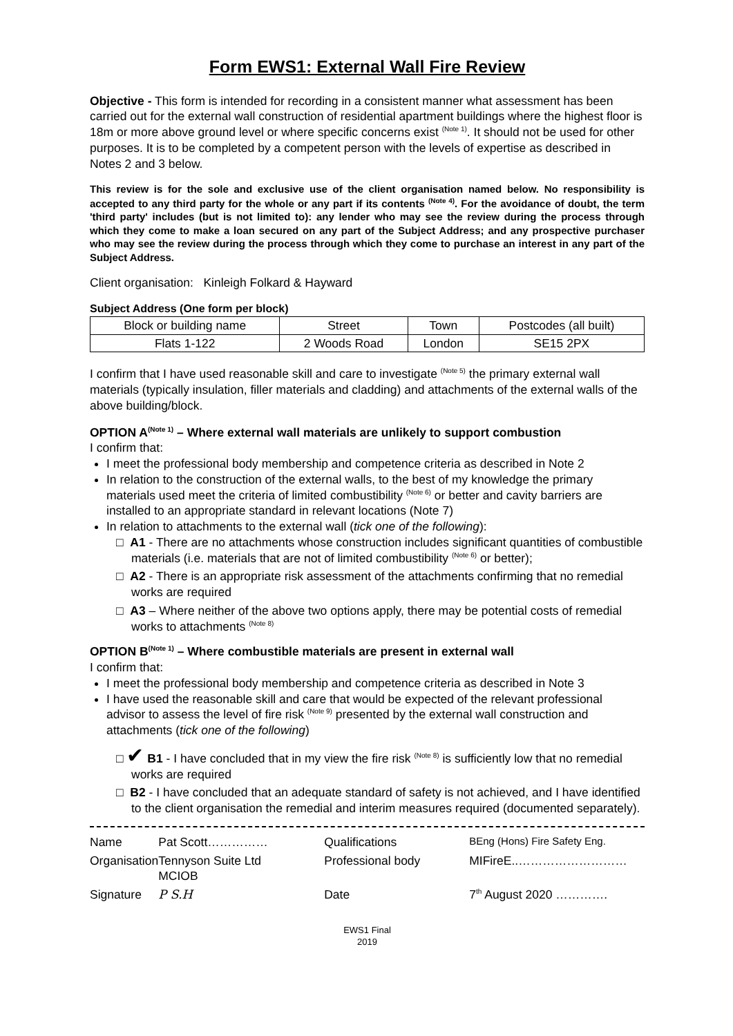Form EWS1: External Wall Fire Review
Objective - This form is intended for recording in a consistent manner what assessment has been carried out for the external wall construction of residential apartment buildings where the highest floor is 18m or more above ground level or where specific concerns exist <sup>(Note 1)</sup>. It should not be used for other purposes. It is to be completed by a competent person with the levels of expertise as described in Notes 2 and 3 below.
This review is for the sole and exclusive use of the client organisation named below. No responsibility is accepted to any third party for the whole or any part if its contents <sup>(Note 4)</sup>. For the avoidance of doubt, the term 'third party' includes (but is not limited to): any lender who may see the review during the process through which they come to make a loan secured on any part of the Subject Address; and any prospective purchaser who may see the review during the process through which they come to purchase an interest in any part of the Subject Address.
Client organisation: Kinleigh Folkard & Hayward
Subject Address (One form per block)
| Block or building name | Street | Town | Postcodes (all built) |
| --- | --- | --- | --- |
| Flats 1-122 | 2 Woods Road | London | SE15 2PX |
I confirm that I have used reasonable skill and care to investigate <sup>(Note 5)</sup> the primary external wall materials (typically insulation, filler materials and cladding) and attachments of the external walls of the above building/block.
OPTION A<sup>(Note 1)</sup> – Where external wall materials are unlikely to support combustion
I confirm that:
I meet the professional body membership and competence criteria as described in Note 2
In relation to the construction of the external walls, to the best of my knowledge the primary materials used meet the criteria of limited combustibility <sup>(Note 6)</sup> or better and cavity barriers are installed to an appropriate standard in relevant locations (Note 7)
In relation to attachments to the external wall (tick one of the following):
□ A1 - There are no attachments whose construction includes significant quantities of combustible materials (i.e. materials that are not of limited combustibility <sup>(Note 6)</sup> or better);
□ A2 - There is an appropriate risk assessment of the attachments confirming that no remedial works are required
□ A3 – Where neither of the above two options apply, there may be potential costs of remedial works to attachments <sup>(Note 8)</sup>
OPTION B<sup>(Note 1)</sup> – Where combustible materials are present in external wall
I confirm that:
I meet the professional body membership and competence criteria as described in Note 3
I have used the reasonable skill and care that would be expected of the relevant professional advisor to assess the level of fire risk <sup>(Note 9)</sup> presented by the external wall construction and attachments (tick one of the following)
□ ✔ B1 - I have concluded that in my view the fire risk <sup>(Note 8)</sup> is sufficiently low that no remedial works are required
□ B2 - I have concluded that an adequate standard of safety is not achieved, and I have identified to the client organisation the remedial and interim measures required (documented separately).
| Name | Pat Scott…………… | Qualifications | BEng (Hons) Fire Safety Eng. |
| Organisation | Tennyson Suite Ltd MCIOB | Professional body | MIFireE..……………………… |
| Signature | P S.H | Date | 7<sup>th</sup> August 2020 …………. |
EWS1 Final
2019